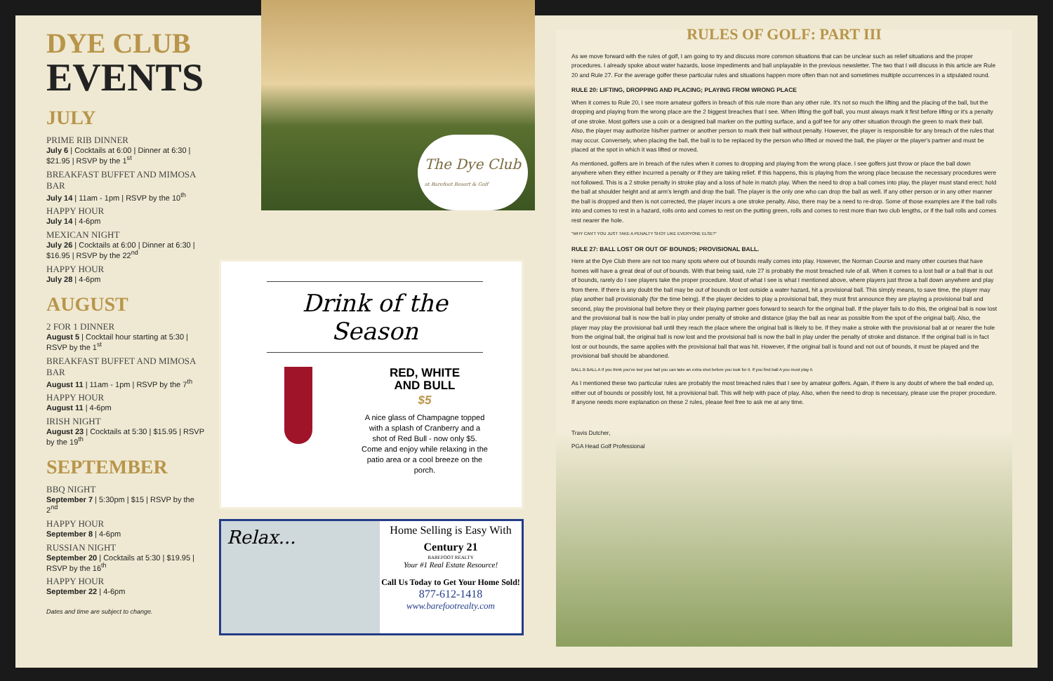DYE CLUB
EVENTS
JULY
PRIME RIB DINNER
July 6 | Cocktails at 6:00 | Dinner at 6:30 | $21.95 | RSVP by the 1<sup>st</sup>
BREAKFAST BUFFET AND MIMOSA BAR
July 14 | 11am - 1pm | RSVP by the 10<sup>th</sup>
HAPPY HOUR
July 14 | 4-6pm
MEXICAN NIGHT
July 26 | Cocktails at 6:00 | Dinner at 6:30 | $16.95 | RSVP by the 22<sup>nd</sup>
HAPPY HOUR
July 28 | 4-6pm
AUGUST
2 FOR 1 DINNER
August 5 | Cocktail hour starting at 5:30 | RSVP by the 1<sup>st</sup>
BREAKFAST BUFFET AND MIMOSA BAR
August 11 | 11am - 1pm | RSVP by the 7<sup>th</sup>
HAPPY HOUR
August 11 | 4-6pm
IRISH NIGHT
August 23 | Cocktails at 5:30 | $15.95 | RSVP by the 19<sup>th</sup>
SEPTEMBER
BBQ NIGHT
September 7 | 5:30pm | $15 | RSVP by the 2<sup>nd</sup>
HAPPY HOUR
September 8 | 4-6pm
RUSSIAN NIGHT
September 20 | Cocktails at 5:30 | $19.95 | RSVP by the 16<sup>th</sup>
HAPPY HOUR
September 22 | 4-6pm
Dates and time are subject to change.
The Dye Club
at Barefoot Resort & Golf
Drink of the Season
RED, WHITE
AND BULL
$5
A nice glass of Champagne topped with a splash of Cranberry and a shot of Red Bull - now only $5. Come and enjoy while relaxing in the patio area or a cool breeze on the porch.
Relax...
Home Selling is Easy With
Century 21
BAREFOOT REALTY
Your #1 Real Estate Resource!
Call Us Today to Get Your Home Sold!
877-612-1418
www.barefootrealty.com
RULES OF GOLF: PART III
As we move forward with the rules of golf, I am going to try and discuss more common situations that can be unclear such as relief situations and the proper procedures. I already spoke about water hazards, loose impediments and ball unplayable in the previous newsletter. The two that I will discuss in this article are Rule 20 and Rule 27. For the average golfer these particular rules and situations happen more often than not and sometimes multiple occurrences in a stipulated round.
RULE 20: LIFTING, DROPPING AND PLACING; PLAYING FROM WRONG PLACE
When it comes to Rule 20, I see more amateur golfers in breach of this rule more than any other rule. It's not so much the lifting and the placing of the ball, but the dropping and playing from the wrong place are the 2 biggest breaches that I see. When lifting the golf ball, you must always mark it first before lifting or it's a penalty of one stroke. Most golfers use a coin or a designed ball marker on the putting surface, and a golf tee for any other situation through the green to mark their ball. Also, the player may authorize his/her partner or another person to mark their ball without penalty. However, the player is responsible for any breach of the rules that may occur. Conversely, when placing the ball, the ball is to be replaced by the person who lifted or moved the ball, the player or the player's partner and must be placed at the spot in which it was lifted or moved.
As mentioned, golfers are in breach of the rules when it comes to dropping and playing from the wrong place. I see golfers just throw or place the ball down anywhere when they either incurred a penalty or if they are taking relief. If this happens, this is playing from the wrong place because the necessary procedures were not followed. This is a 2 stroke penalty in stroke play and a loss of hole in match play. When the need to drop a ball comes into play, the player must stand erect; hold the ball at shoulder height and at arm's length and drop the ball. The player is the only one who can drop the ball as well. If any other person or in any other manner the ball is dropped and then is not corrected, the player incurs a one stroke penalty. Also, there may be a need to re-drop. Some of those examples are if the ball rolls into and comes to rest in a hazard, rolls onto and comes to rest on the putting green, rolls and comes to rest more than two club lengths, or if the ball rolls and comes rest nearer the hole.
"WHY CAN'T YOU JUST TAKE A PENALTY SHOT LIKE EVERYONE ELSE?"
RULE 27: BALL LOST OR OUT OF BOUNDS; PROVISIONAL BALL.
Here at the Dye Club there are not too many spots where out of bounds really comes into play. However, the Norman Course and many other courses that have homes will have a great deal of out of bounds. With that being said, rule 27 is probably the most breached rule of all. When it comes to a lost ball or a ball that is out of bounds, rarely do I see players take the proper procedure. Most of what I see is what I mentioned above, where players just throw a ball down anywhere and play from there. If there is any doubt the ball may be out of bounds or lost outside a water hazard, hit a provisional ball. This simply means, to save time, the player may play another ball provisionally (for the time being). If the player decides to play a provisional ball, they must first announce they are playing a provisional ball and second, play the provisional ball before they or their playing partner goes forward to search for the original ball. If the player fails to do this, the original ball is now lost and the provisional ball is now the ball in play under penalty of stroke and distance (play the ball as near as possible from the spot of the original ball). Also, the player may play the provisional ball until they reach the place where the original ball is likely to be. If they make a stroke with the provisional ball at or nearer the hole from the original ball, the original ball is now lost and the provisional ball is now the ball in play under the penalty of stroke and distance. If the original ball is in fact lost or out bounds, the same applies with the provisional ball that was hit. However, if the original ball is found and not out of bounds, it must be played and the provisional ball should be abandoned.
BALL B BALL A If you think you've lost your ball you can take an extra shot before you look for it. If you find ball A you must play it.
As I mentioned these two particular rules are probably the most breached rules that I see by amateur golfers. Again, if there is any doubt of where the ball ended up, either out of bounds or possibly lost, hit a provisional ball. This will help with pace of play. Also, when the need to drop is necessary, please use the proper procedure. If anyone needs more explanation on these 2 rules, please feel free to ask me at any time.
Travis Dutcher,
PGA Head Golf Professional